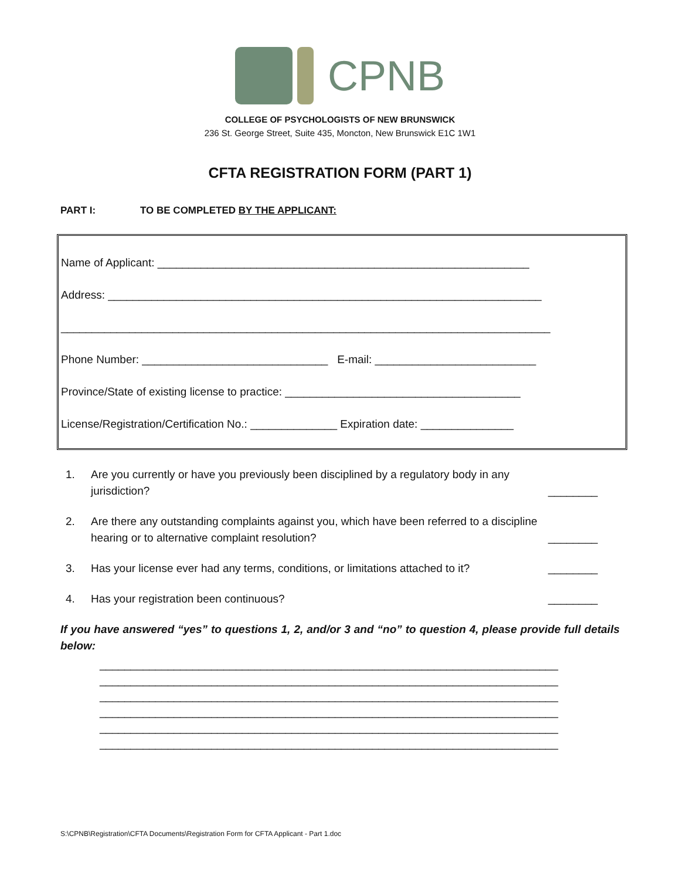CPNB
COLLEGE OF PSYCHOLOGISTS OF NEW BRUNSWICK
236 St. George Street, Suite 435, Moncton, New Brunswick E1C 1W1
CFTA REGISTRATION FORM (PART 1)
PART I: TO BE COMPLETED BY THE APPLICANT:
Name of Applicant: ____________________________________________________________
Address: ______________________________________________________________________
_______________________________________________________________________________
Phone Number: ______________________________ E-mail: __________________________
Province/State of existing license to practice: ______________________________________
License/Registration/Certification No.: ______________ Expiration date: _______________
1. Are you currently or have you previously been disciplined by a regulatory body in any jurisdiction? ________
2. Are there any outstanding complaints against you, which have been referred to a discipline hearing or to alternative complaint resolution? ________
3. Has your license ever had any terms, conditions, or limitations attached to it? ________
4. Has your registration been continuous? ________
If you have answered “yes” to questions 1, 2, and/or 3 and “no” to question 4, please provide full details below:
__________________________________________________________________________
__________________________________________________________________________
__________________________________________________________________________
__________________________________________________________________________
__________________________________________________________________________
__________________________________________________________________________
S:\CPNB\Registration\CFTA Documents\Registration Form for CFTA Applicant - Part 1.doc